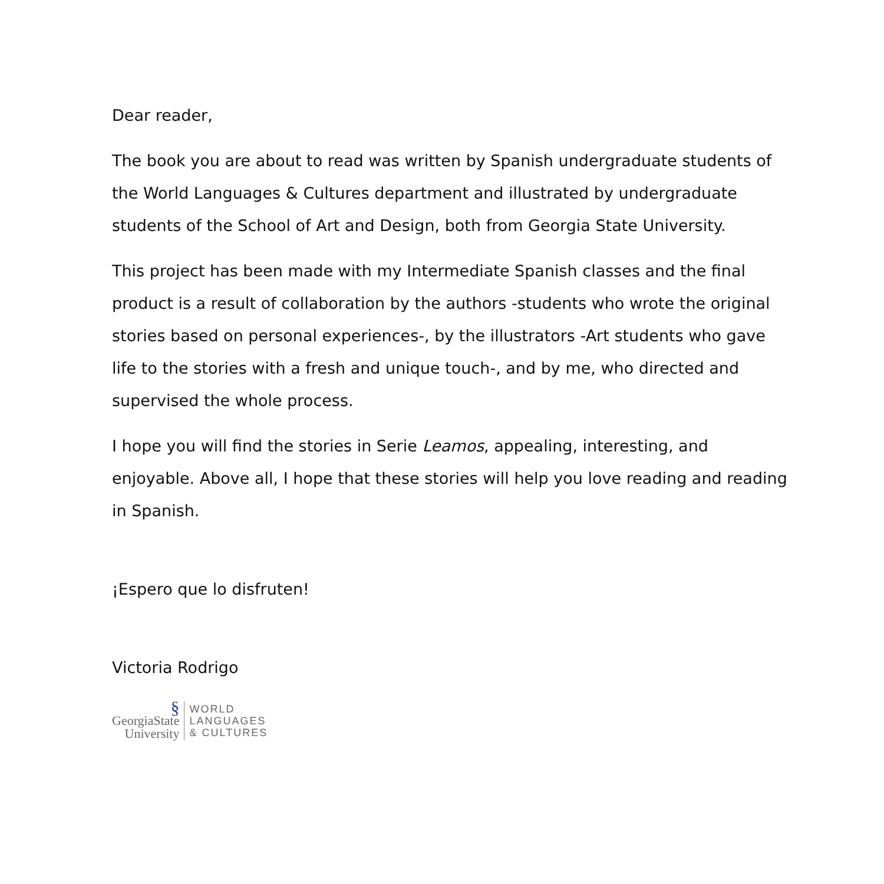Dear reader,
The book you are about to read was written by Spanish undergraduate students of the World Languages & Cultures department and illustrated by undergraduate students of the School of Art and Design, both from Georgia State University.
This project has been made with my Intermediate Spanish classes and the final product is a result of collaboration by the authors -students who wrote the original stories based on personal experiences-, by the illustrators -Art students who gave life to the stories with a fresh and unique touch-, and by me, who directed and supervised the whole process.
I hope you will find the stories in Serie Leamos, appealing, interesting, and enjoyable. Above all, I hope that these stories will help you love reading and reading in Spanish.
¡Espero que lo disfruten!
Victoria Rodrigo
§
GeorgiaState
University
WORLD
LANGUAGES
& CULTURES